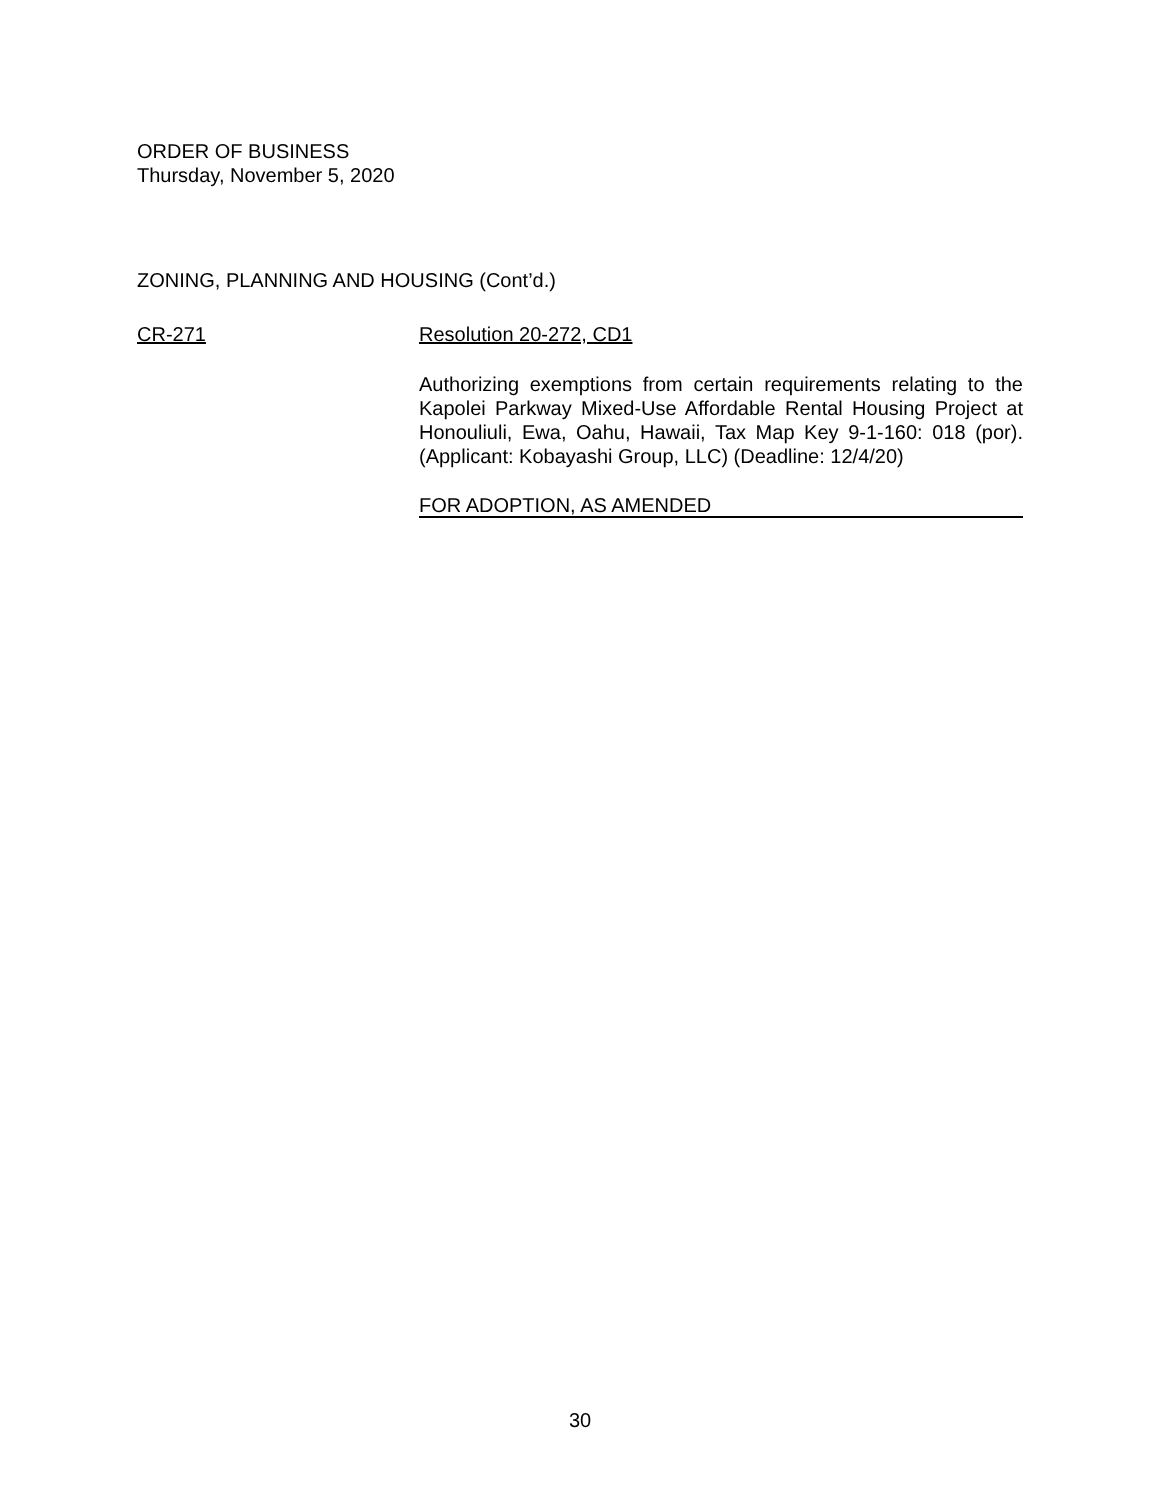ORDER OF BUSINESS
Thursday, November 5, 2020
ZONING, PLANNING AND HOUSING (Cont’d.)
CR-271 Resolution 20-272, CD1
Authorizing exemptions from certain requirements relating to the Kapolei Parkway Mixed-Use Affordable Rental Housing Project at Honouliuli, Ewa, Oahu, Hawaii, Tax Map Key 9-1-160: 018 (por). (Applicant: Kobayashi Group, LLC) (Deadline: 12/4/20)
FOR ADOPTION, AS AMENDED
30